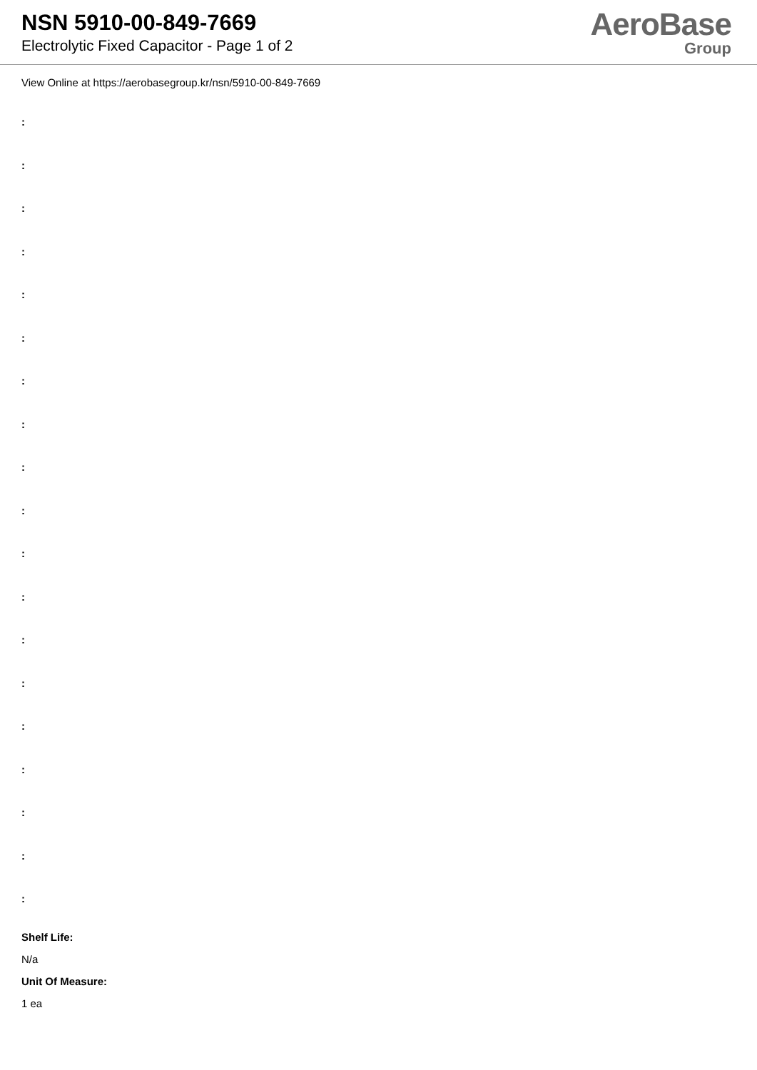NSN 5910-00-849-7669
Electrolytic Fixed Capacitor - Page 1 of 2
AeroBase
Group
View Online at https://aerobasegroup.kr/nsn/5910-00-849-7669
:
:
:
:
:
:
:
:
:
:
:
:
:
:
:
:
:
:
:
Shelf Life:
N/a
Unit Of Measure:
1 ea